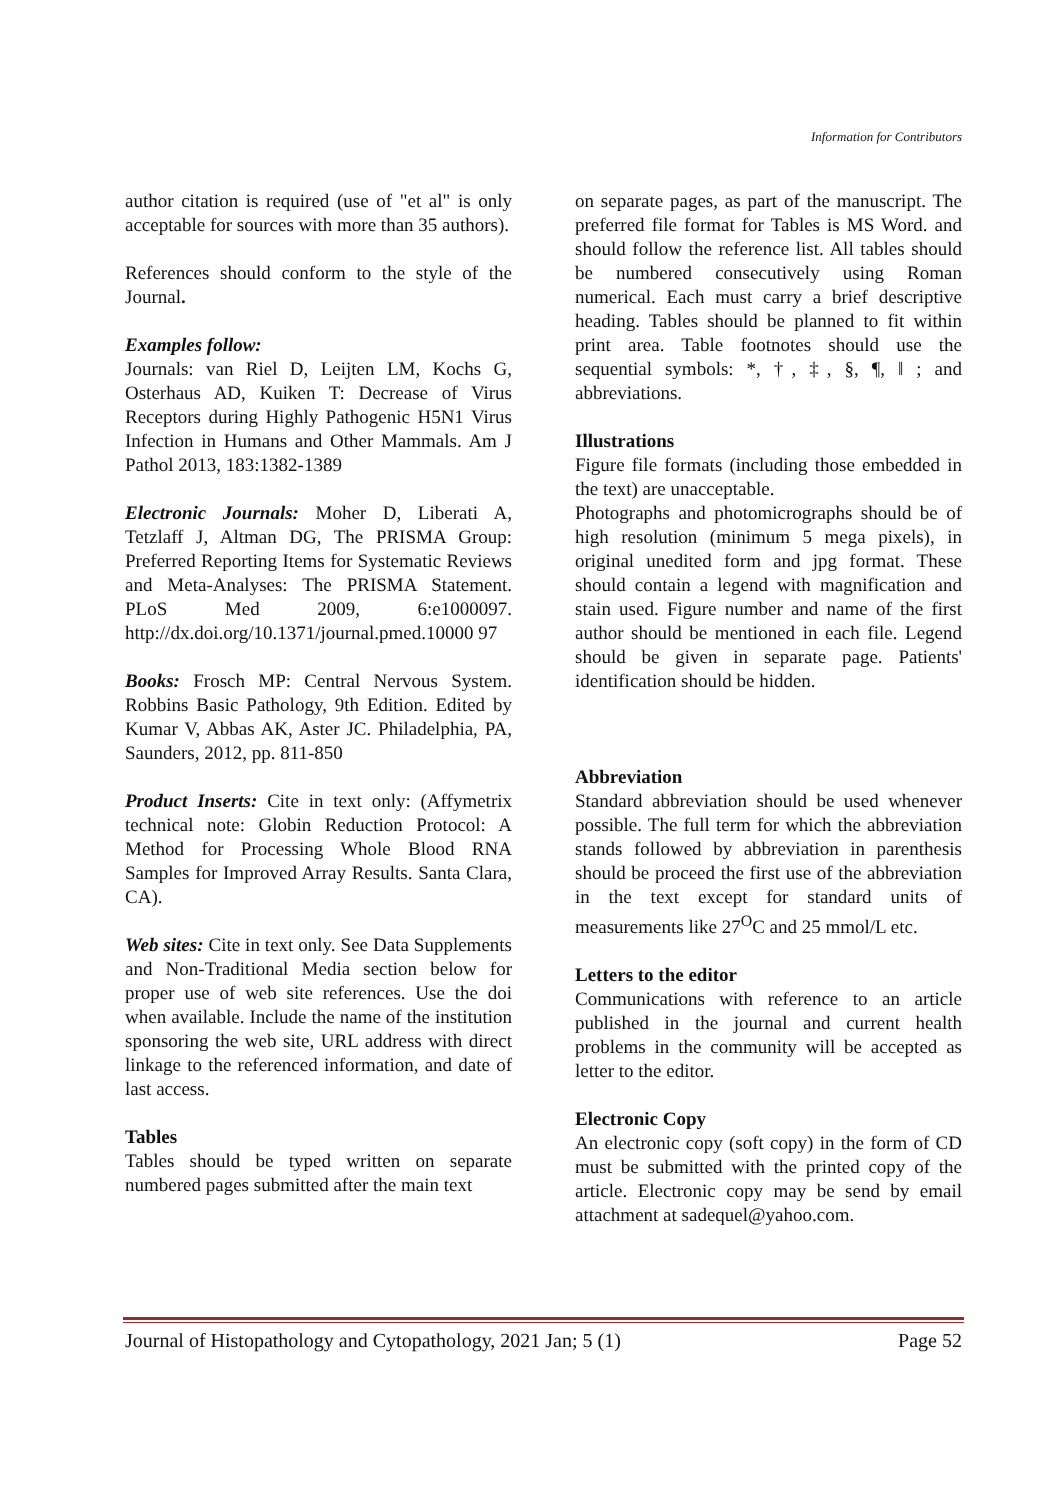Information for Contributors
author citation is required (use of "et al" is only acceptable for sources with more than 35 authors).
References should conform to the style of the Journal.
Examples follow:
Journals: van Riel D, Leijten LM, Kochs G, Osterhaus AD, Kuiken T: Decrease of Virus Receptors during Highly Pathogenic H5N1 Virus Infection in Humans and Other Mammals. Am J Pathol 2013, 183:1382-1389
Electronic Journals: Moher D, Liberati A, Tetzlaff J, Altman DG, The PRISMA Group: Preferred Reporting Items for Systematic Reviews and Meta-Analyses: The PRISMA Statement. PLoS Med 2009, 6:e1000097. http://dx.doi.org/10.1371/journal.pmed.10000 97
Books: Frosch MP: Central Nervous System. Robbins Basic Pathology, 9th Edition. Edited by Kumar V, Abbas AK, Aster JC. Philadelphia, PA, Saunders, 2012, pp. 811-850
Product Inserts: Cite in text only: (Affymetrix technical note: Globin Reduction Protocol: A Method for Processing Whole Blood RNA Samples for Improved Array Results. Santa Clara, CA).
Web sites: Cite in text only. See Data Supplements and Non-Traditional Media section below for proper use of web site references. Use the doi when available. Include the name of the institution sponsoring the web site, URL address with direct linkage to the referenced information, and date of last access.
Tables
Tables should be typed written on separate numbered pages submitted after the main text
on separate pages, as part of the manuscript. The preferred file format for Tables is MS Word. and should follow the reference list. All tables should be numbered consecutively using Roman numerical. Each must carry a brief descriptive heading. Tables should be planned to fit within print area. Table footnotes should use the sequential symbols: *, †, ‡, §, ¶, ‖ ; and abbreviations.
Illustrations
Figure file formats (including those embedded in the text) are unacceptable.
Photographs and photomicrographs should be of high resolution (minimum 5 mega pixels), in original unedited form and jpg format. These should contain a legend with magnification and stain used. Figure number and name of the first author should be mentioned in each file. Legend should be given in separate page. Patients' identification should be hidden.
Abbreviation
Standard abbreviation should be used whenever possible. The full term for which the abbreviation stands followed by abbreviation in parenthesis should be proceed the first use of the abbreviation in the text except for standard units of measurements like 27<sup>O</sup>C and 25 mmol/L etc.
Letters to the editor
Communications with reference to an article published in the journal and current health problems in the community will be accepted as letter to the editor.
Electronic Copy
An electronic copy (soft copy) in the form of CD must be submitted with the printed copy of the article. Electronic copy may be send by email attachment at sadequel@yahoo.com.
Journal of Histopathology and Cytopathology, 2021 Jan; 5 (1) Page 52